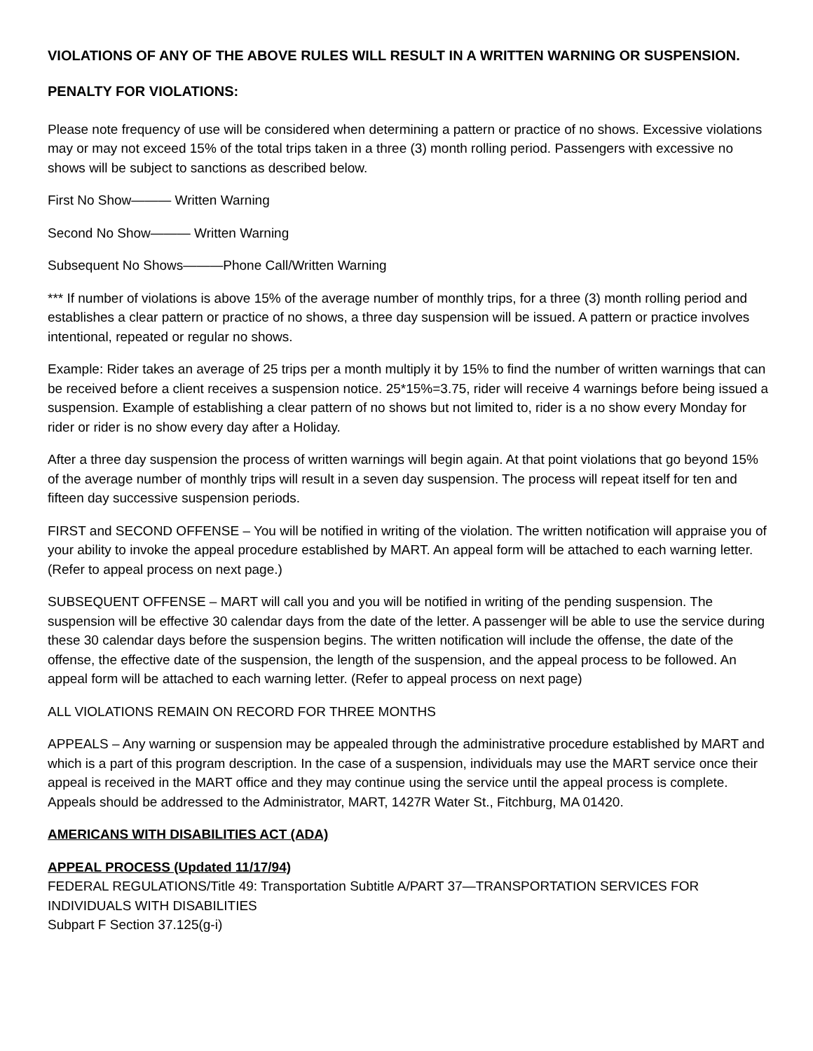VIOLATIONS OF ANY OF THE ABOVE RULES WILL RESULT IN A WRITTEN WARNING OR SUSPENSION.
PENALTY FOR VIOLATIONS:
Please note frequency of use will be considered when determining a pattern or practice of no shows. Excessive violations may or may not exceed 15% of the total trips taken in a three (3) month rolling period. Passengers with excessive no shows will be subject to sanctions as described below.
First No Show——— Written Warning
Second No Show——— Written Warning
Subsequent No Shows———Phone Call/Written Warning
*** If number of violations is above 15% of the average number of monthly trips, for a three (3) month rolling period and establishes a clear pattern or practice of no shows, a three day suspension will be issued. A pattern or practice involves intentional, repeated or regular no shows.
Example: Rider takes an average of 25 trips per a month multiply it by 15% to find the number of written warnings that can be received before a client receives a suspension notice. 25*15%=3.75, rider will receive 4 warnings before being issued a suspension. Example of establishing a clear pattern of no shows but not limited to, rider is a no show every Monday for rider or rider is no show every day after a Holiday.
After a three day suspension the process of written warnings will begin again. At that point violations that go beyond 15% of the average number of monthly trips will result in a seven day suspension. The process will repeat itself for ten and fifteen day successive suspension periods.
FIRST and SECOND OFFENSE – You will be notified in writing of the violation. The written notification will appraise you of your ability to invoke the appeal procedure established by MART. An appeal form will be attached to each warning letter. (Refer to appeal process on next page.)
SUBSEQUENT OFFENSE – MART will call you and you will be notified in writing of the pending suspension. The suspension will be effective 30 calendar days from the date of the letter. A passenger will be able to use the service during these 30 calendar days before the suspension begins. The written notification will include the offense, the date of the offense, the effective date of the suspension, the length of the suspension, and the appeal process to be followed. An appeal form will be attached to each warning letter. (Refer to appeal process on next page)
ALL VIOLATIONS REMAIN ON RECORD FOR THREE MONTHS
APPEALS – Any warning or suspension may be appealed through the administrative procedure established by MART and which is a part of this program description. In the case of a suspension, individuals may use the MART service once their appeal is received in the MART office and they may continue using the service until the appeal process is complete. Appeals should be addressed to the Administrator, MART, 1427R Water St., Fitchburg, MA 01420.
AMERICANS WITH DISABILITIES ACT (ADA)
APPEAL PROCESS (Updated 11/17/94)
FEDERAL REGULATIONS/Title 49: Transportation Subtitle A/PART 37—TRANSPORTATION SERVICES FOR INDIVIDUALS WITH DISABILITIES
Subpart F Section 37.125(g-i)